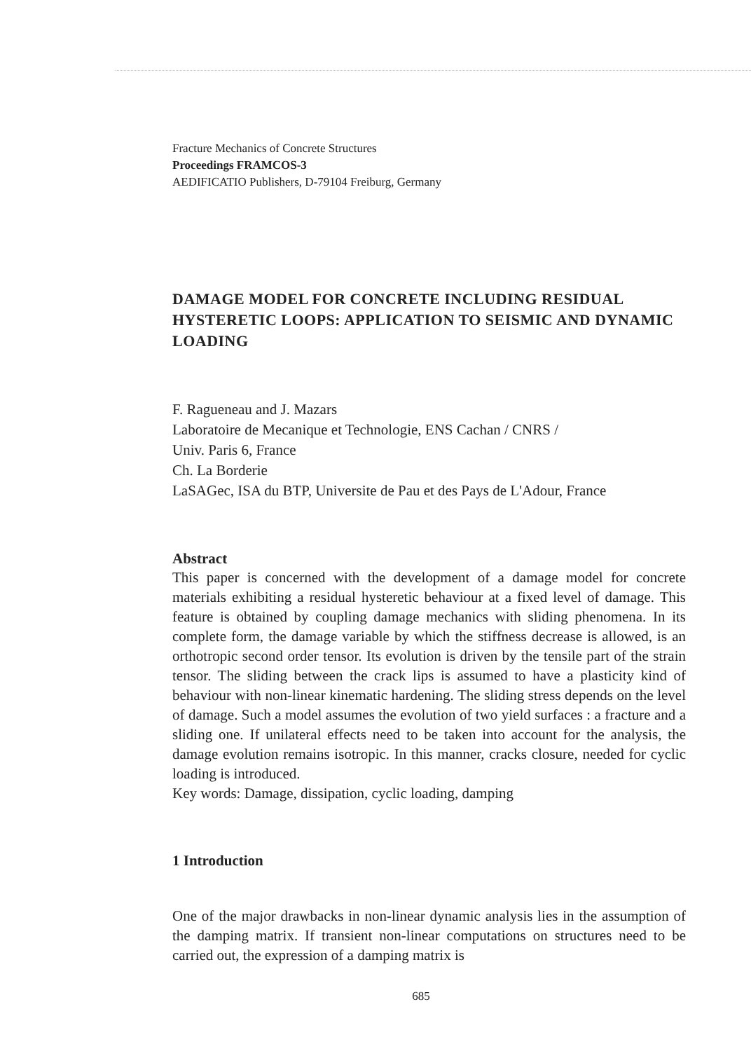Fracture Mechanics of Concrete Structures
Proceedings FRAMCOS-3
AEDIFICATIO Publishers, D-79104 Freiburg, Germany
DAMAGE MODEL FOR CONCRETE INCLUDING RESIDUAL HYSTERETIC LOOPS: APPLICATION TO SEISMIC AND DYNAMIC LOADING
F. Ragueneau and J. Mazars
Laboratoire de Mecanique et Technologie, ENS Cachan / CNRS /
Univ. Paris 6, France
Ch. La Borderie
LaSAGec, ISA du BTP, Universite de Pau et des Pays de L'Adour, France
Abstract
This paper is concerned with the development of a damage model for concrete materials exhibiting a residual hysteretic behaviour at a fixed level of damage. This feature is obtained by coupling damage mechanics with sliding phenomena. In its complete form, the damage variable by which the stiffness decrease is allowed, is an orthotropic second order tensor. Its evolution is driven by the tensile part of the strain tensor. The sliding between the crack lips is assumed to have a plasticity kind of behaviour with non-linear kinematic hardening. The sliding stress depends on the level of damage. Such a model assumes the evolution of two yield surfaces : a fracture and a sliding one. If unilateral effects need to be taken into account for the analysis, the damage evolution remains isotropic. In this manner, cracks closure, needed for cyclic loading is introduced.
Key words: Damage, dissipation, cyclic loading, damping
1 Introduction
One of the major drawbacks in non-linear dynamic analysis lies in the assumption of the damping matrix. If transient non-linear computations on structures need to be carried out, the expression of a damping matrix is
685